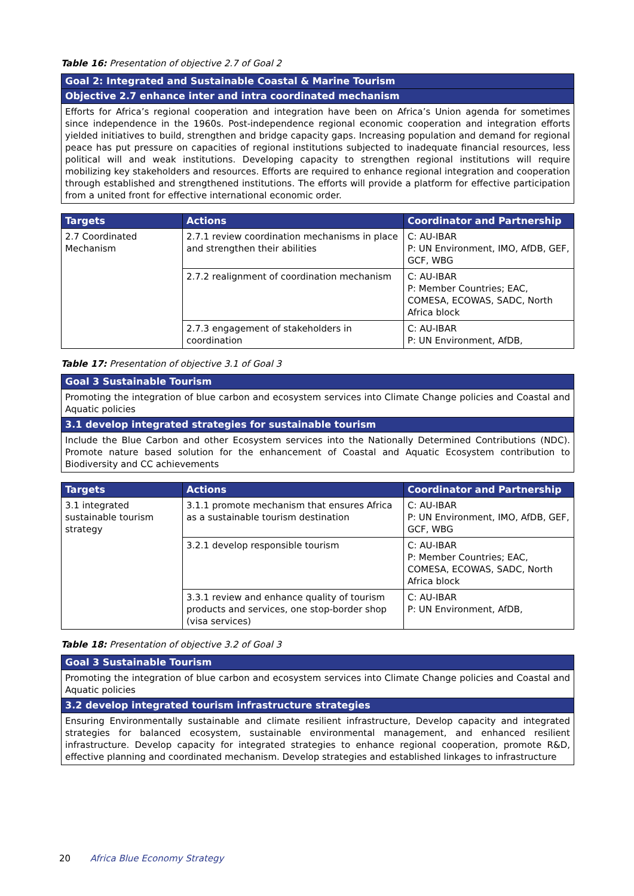Table 16: Presentation of objective 2.7 of Goal 2
| Goal 2: Integrated and Sustainable Coastal & Marine Tourism |
| Objective 2.7 enhance inter and intra coordinated mechanism |
| Efforts for Africa’s regional cooperation and integration have been on Africa’s Union agenda for sometimes since independence in the 1960s. Post-independence regional economic cooperation and integration efforts yielded initiatives to build, strengthen and bridge capacity gaps. Increasing population and demand for regional peace has put pressure on capacities of regional institutions subjected to inadequate financial resources, less political will and weak institutions. Developing capacity to strengthen regional institutions will require mobilizing key stakeholders and resources. Efforts are required to enhance regional integration and cooperation through established and strengthened institutions. The efforts will provide a platform for effective participation from a united front for effective international economic order. |
| Targets | Actions | Coordinator and Partnership |
| --- | --- | --- |
| 2.7 Coordinated Mechanism | 2.7.1 review coordination mechanisms in place and strengthen their abilities | C: AU-IBAR P: UN Environment, IMO, AfDB, GEF, GCF, WBG |
| | 2.7.2 realignment of coordination mechanism | C: AU-IBAR P: Member Countries; EAC, COMESA, ECOWAS, SADC, North Africa block |
| | 2.7.3 engagement of stakeholders in coordination | C: AU-IBAR P: UN Environment, AfDB, |
Table 17: Presentation of objective 3.1 of Goal 3
| Goal 3 Sustainable Tourism |
| Promoting the integration of blue carbon and ecosystem services into Climate Change policies and Coastal and Aquatic policies |
| 3.1 develop integrated strategies for sustainable tourism |
| Include the Blue Carbon and other Ecosystem services into the Nationally Determined Contributions (NDC). Promote nature based solution for the enhancement of Coastal and Aquatic Ecosystem contribution to Biodiversity and CC achievements |
| Targets | Actions | Coordinator and Partnership |
| --- | --- | --- |
| 3.1 integrated sustainable tourism strategy | 3.1.1 promote mechanism that ensures Africa as a sustainable tourism destination | C: AU-IBAR P: UN Environment, IMO, AfDB, GEF, GCF, WBG |
| | 3.2.1 develop responsible tourism | C: AU-IBAR P: Member Countries; EAC, COMESA, ECOWAS, SADC, North Africa block |
| | 3.3.1 review and enhance quality of tourism products and services, one stop-border shop (visa services) | C: AU-IBAR P: UN Environment, AfDB, |
Table 18: Presentation of objective 3.2 of Goal 3
| Goal 3 Sustainable Tourism |
| Promoting the integration of blue carbon and ecosystem services into Climate Change policies and Coastal and Aquatic policies |
| 3.2 develop integrated tourism infrastructure strategies |
| Ensuring Environmentally sustainable and climate resilient infrastructure, Develop capacity and integrated strategies for balanced ecosystem, sustainable environmental management, and enhanced resilient infrastructure. Develop capacity for integrated strategies to enhance regional cooperation, promote R&D, effective planning and coordinated mechanism. Develop strategies and established linkages to infrastructure |
20 Africa Blue Economy Strategy